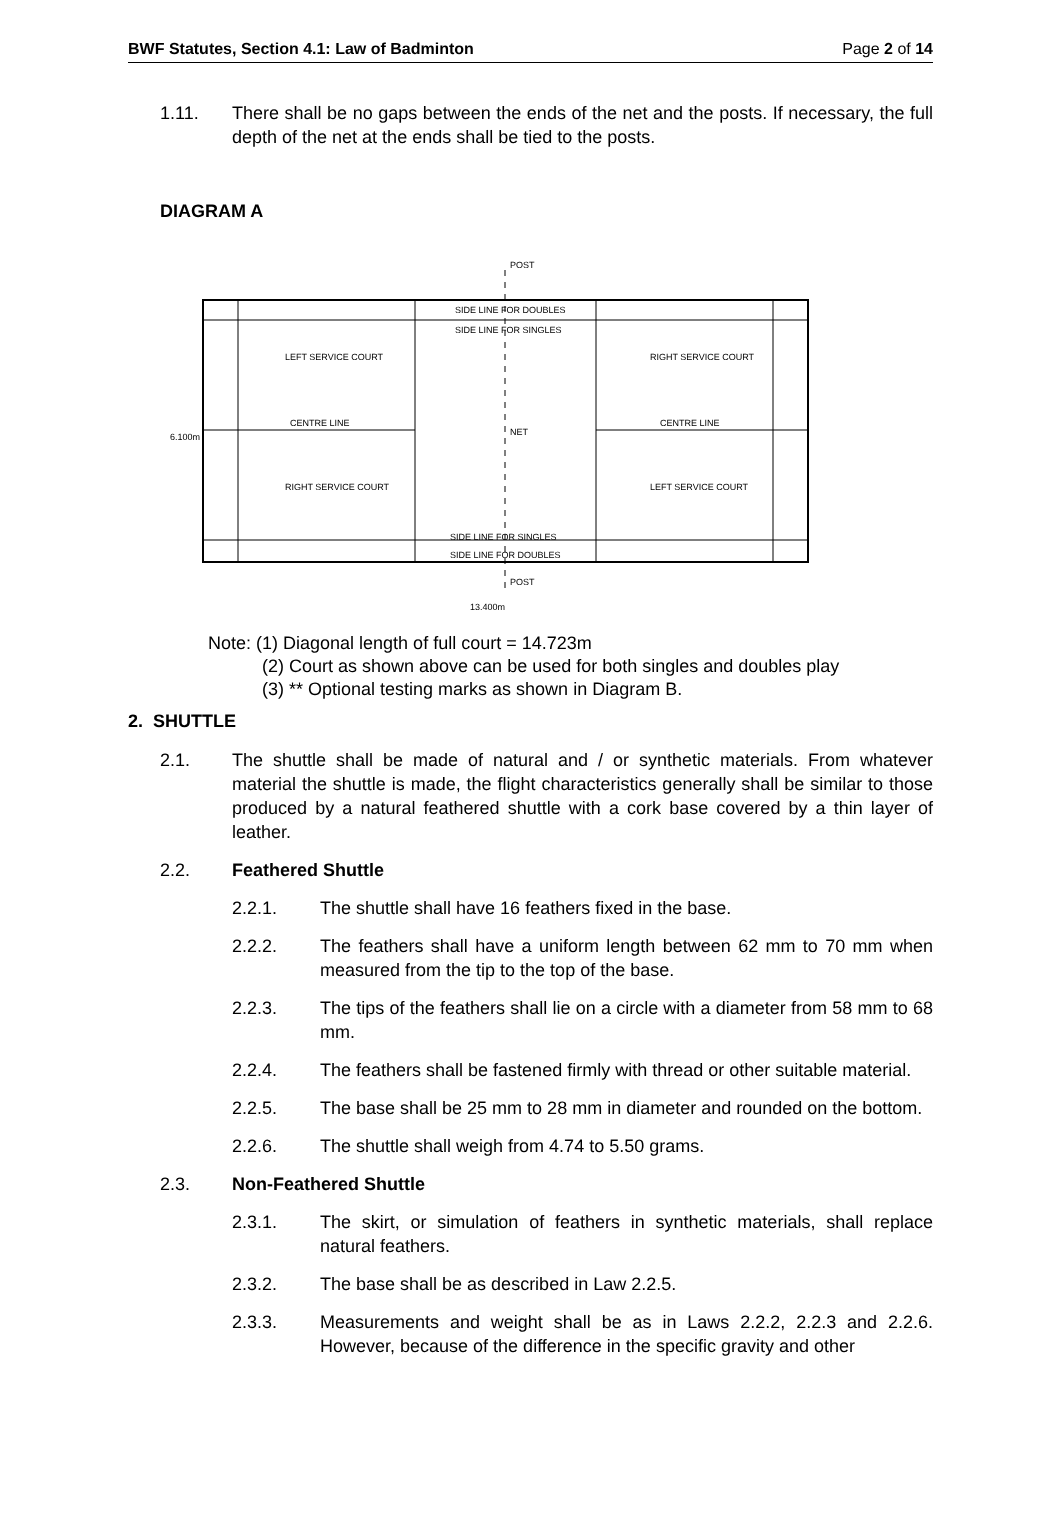BWF Statutes, Section 4.1: Law of Badminton Page 2 of 14
1.11. There shall be no gaps between the ends of the net and the posts. If necessary, the full depth of the net at the ends shall be tied to the posts.
DIAGRAM A
SIDE LINE FOR DOUBLES
SIDE LINE FOR SINGLES
CENTRE LINE
CENTRE LINE
NET
SIDE LINE FOR SINGLES
SIDE LINE FOR DOUBLES
POST
POST
LEFT SERVICE COURT
RIGHT SERVICE COURT
RIGHT SERVICE COURT
LEFT SERVICE COURT
13.400m
6.100m
Note: (1) Diagonal length of full court = 14.723m
(2) Court as shown above can be used for both singles and doubles play
(3) ** Optional testing marks as shown in Diagram B.
2. SHUTTLE
2.1. The shuttle shall be made of natural and / or synthetic materials. From whatever material the shuttle is made, the flight characteristics generally shall be similar to those produced by a natural feathered shuttle with a cork base covered by a thin layer of leather.
2.2. Feathered Shuttle
2.2.1. The shuttle shall have 16 feathers fixed in the base.
2.2.2. The feathers shall have a uniform length between 62 mm to 70 mm when measured from the tip to the top of the base.
2.2.3. The tips of the feathers shall lie on a circle with a diameter from 58 mm to 68 mm.
2.2.4. The feathers shall be fastened firmly with thread or other suitable material.
2.2.5. The base shall be 25 mm to 28 mm in diameter and rounded on the bottom.
2.2.6. The shuttle shall weigh from 4.74 to 5.50 grams.
2.3. Non-Feathered Shuttle
2.3.1. The skirt, or simulation of feathers in synthetic materials, shall replace natural feathers.
2.3.2. The base shall be as described in Law 2.2.5.
2.3.3. Measurements and weight shall be as in Laws 2.2.2, 2.2.3 and 2.2.6. However, because of the difference in the specific gravity and other